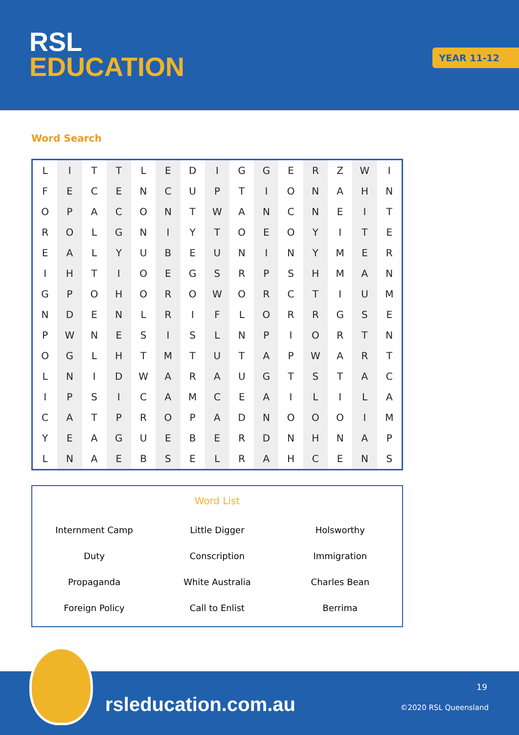RSL
EDUCATION
YEAR 11-12
Word Search
| L | I | T | T | L | E | D | I | G | G | E | R | Z | W | I |
| F | E | C | E | N | C | U | P | T | I | O | N | A | H | N |
| O | P | A | C | O | N | T | W | A | N | C | N | E | I | T |
| R | O | L | G | N | I | Y | T | O | E | O | Y | I | T | E |
| E | A | L | Y | U | B | E | U | N | I | N | Y | M | E | R |
| I | H | T | I | O | E | G | S | R | P | S | H | M | A | N |
| G | P | O | H | O | R | O | W | O | R | C | T | I | U | M |
| N | D | E | N | L | R | I | F | L | O | R | R | G | S | E |
| P | W | N | E | S | I | S | L | N | P | I | O | R | T | N |
| O | G | L | H | T | M | T | U | T | A | P | W | A | R | T |
| L | N | I | D | W | A | R | A | U | G | T | S | T | A | C |
| I | P | S | I | C | A | M | C | E | A | I | L | I | L | A |
| C | A | T | P | R | O | P | A | D | N | O | O | O | I | M |
| Y | E | A | G | U | E | B | E | R | D | N | H | N | A | P |
| L | N | A | E | B | S | E | L | R | A | H | C | E | N | S |
Word List
| Internment Camp | Little Digger | Holsworthy |
| Duty | Conscription | Immigration |
| Propaganda | White Australia | Charles Bean |
| Foreign Policy | Call to Enlist | Berrima |
rsleducation.com.au
19
©2020 RSL Queensland